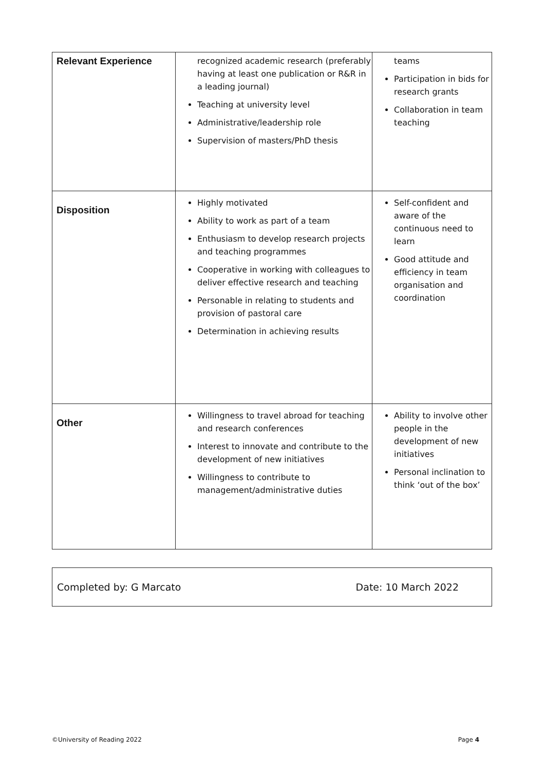| Relevant Experience | recognized academic research (preferably having at least one publication or R&R in a leading journal) Teaching at university level Administrative/leadership role Supervision of masters/PhD thesis | teams Participation in bids for research grants Collaboration in team teaching |
| Disposition | Highly motivated Ability to work as part of a team Enthusiasm to develop research projects and teaching programmes Cooperative in working with colleagues to deliver effective research and teaching Personable in relating to students and provision of pastoral care Determination in achieving results | Self-confident and aware of the continuous need to learn Good attitude and efficiency in team organisation and coordination |
| Other | Willingness to travel abroad for teaching and research conferences Interest to innovate and contribute to the development of new initiatives Willingness to contribute to management/administrative duties | Ability to involve other people in the development of new initiatives Personal inclination to think ‘out of the box’ |
Completed by: G Marcato Date: 10 March 2022
©University of Reading 2022 Page 4